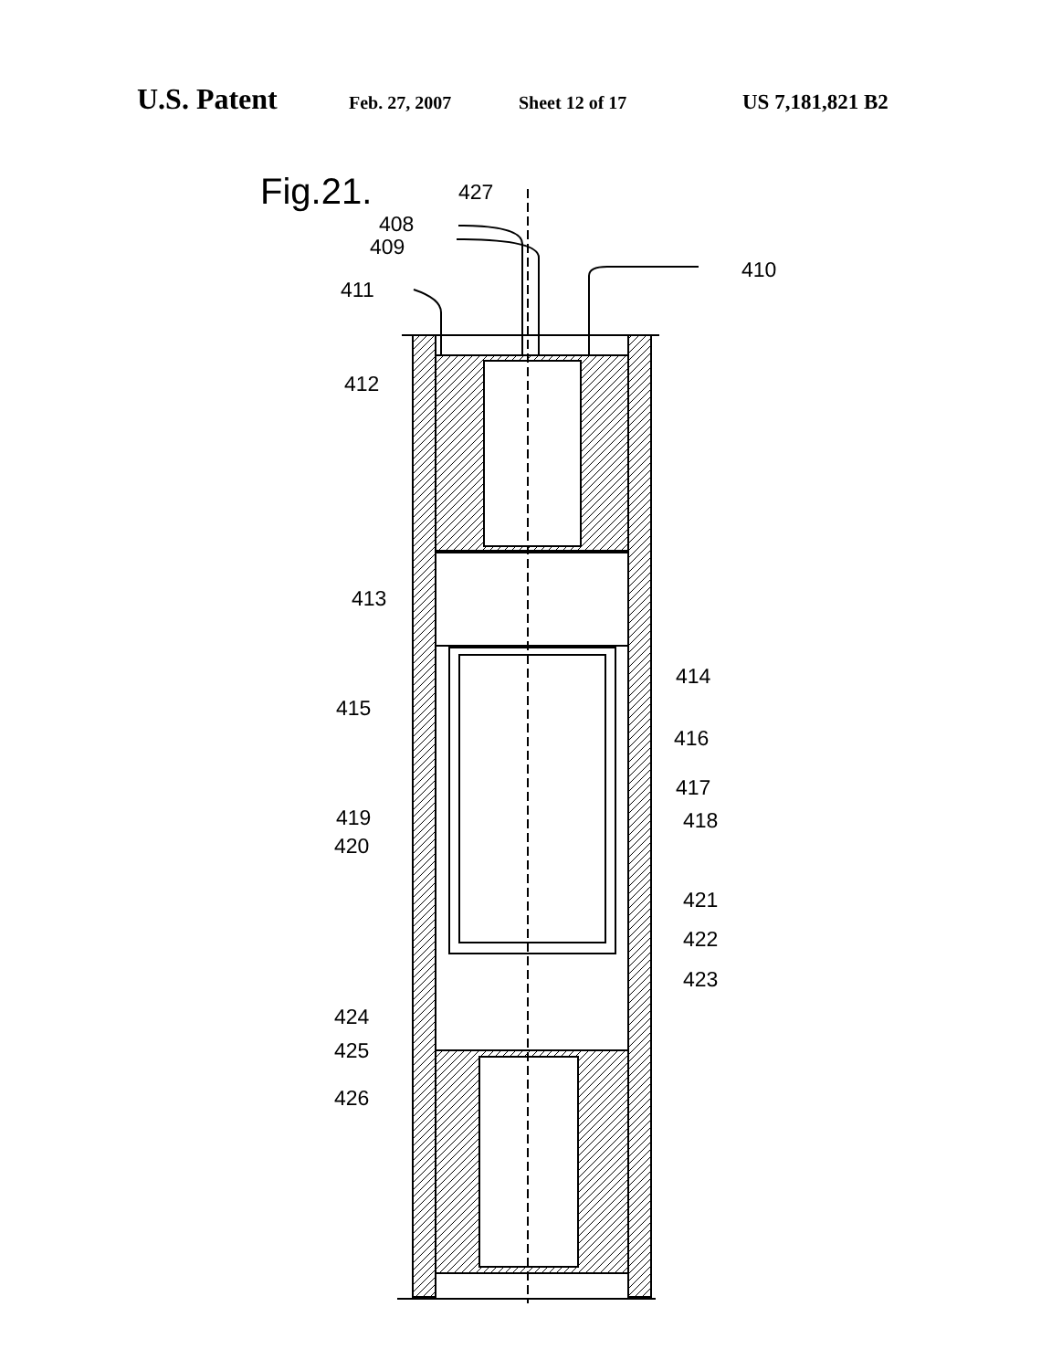U.S. Patent Feb. 27, 2007 Sheet 12 of 17 US 7,181,821 B2
Fig.21. 427
408
409
410
411
412
413
414
415
416
417
418 419
420
421
422
423
424
425
426